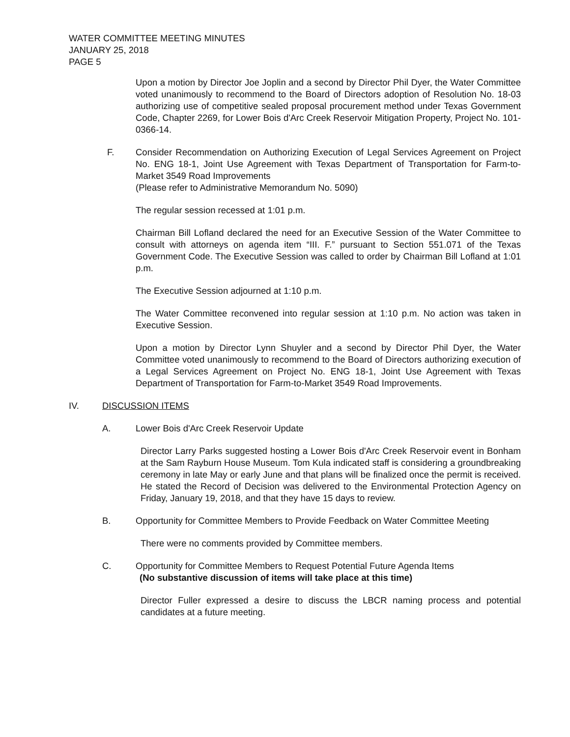WATER COMMITTEE MEETING MINUTES
JANUARY 25, 2018
PAGE 5
Upon a motion by Director Joe Joplin and a second by Director Phil Dyer, the Water Committee voted unanimously to recommend to the Board of Directors adoption of Resolution No. 18-03 authorizing use of competitive sealed proposal procurement method under Texas Government Code, Chapter 2269, for Lower Bois d'Arc Creek Reservoir Mitigation Property, Project No. 101-0366-14.
F. Consider Recommendation on Authorizing Execution of Legal Services Agreement on Project No. ENG 18-1, Joint Use Agreement with Texas Department of Transportation for Farm-to-Market 3549 Road Improvements
(Please refer to Administrative Memorandum No. 5090)
The regular session recessed at 1:01 p.m.
Chairman Bill Lofland declared the need for an Executive Session of the Water Committee to consult with attorneys on agenda item “III. F.” pursuant to Section 551.071 of the Texas Government Code. The Executive Session was called to order by Chairman Bill Lofland at 1:01 p.m.
The Executive Session adjourned at 1:10 p.m.
The Water Committee reconvened into regular session at 1:10 p.m. No action was taken in Executive Session.
Upon a motion by Director Lynn Shuyler and a second by Director Phil Dyer, the Water Committee voted unanimously to recommend to the Board of Directors authorizing execution of a Legal Services Agreement on Project No. ENG 18-1, Joint Use Agreement with Texas Department of Transportation for Farm-to-Market 3549 Road Improvements.
IV. DISCUSSION ITEMS
A. Lower Bois d'Arc Creek Reservoir Update
Director Larry Parks suggested hosting a Lower Bois d'Arc Creek Reservoir event in Bonham at the Sam Rayburn House Museum. Tom Kula indicated staff is considering a groundbreaking ceremony in late May or early June and that plans will be finalized once the permit is received. He stated the Record of Decision was delivered to the Environmental Protection Agency on Friday, January 19, 2018, and that they have 15 days to review.
B. Opportunity for Committee Members to Provide Feedback on Water Committee Meeting
There were no comments provided by Committee members.
C. Opportunity for Committee Members to Request Potential Future Agenda Items
(No substantive discussion of items will take place at this time)
Director Fuller expressed a desire to discuss the LBCR naming process and potential candidates at a future meeting.